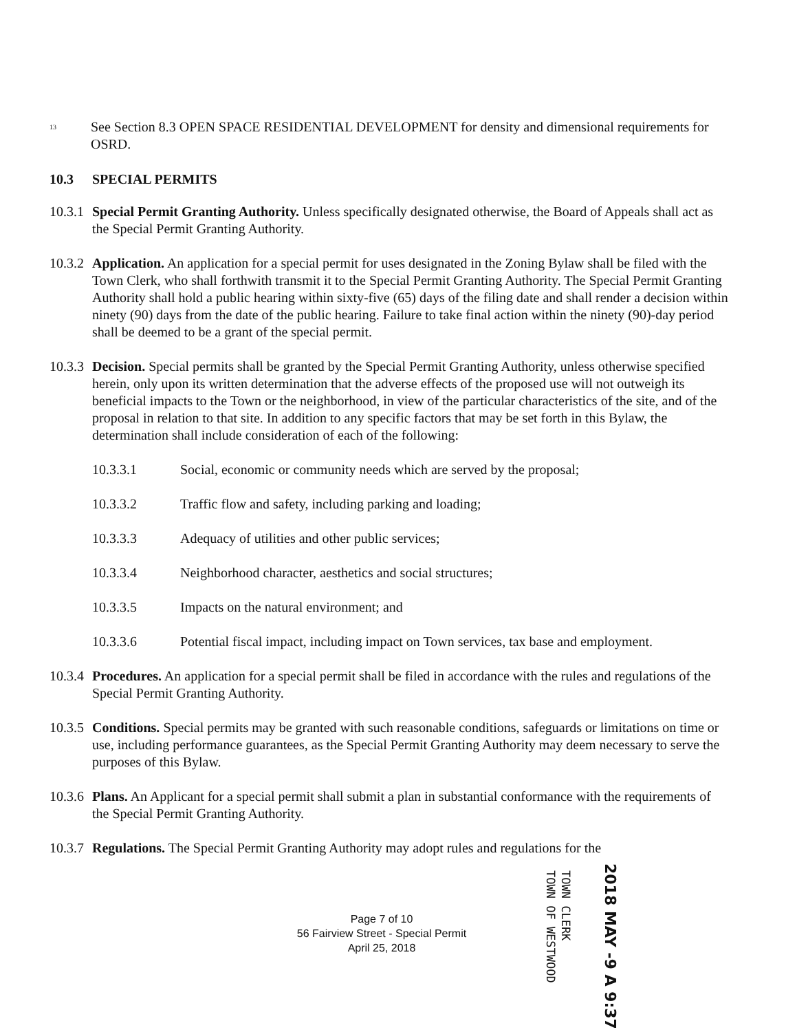<sup>13</sup>
See Section 8.3 OPEN SPACE RESIDENTIAL DEVELOPMENT for density and dimensional requirements for OSRD.
10.3 SPECIAL PERMITS
10.3.1
Special Permit Granting Authority. Unless specifically designated otherwise, the Board of Appeals shall act as the Special Permit Granting Authority.
10.3.2
Application. An application for a special permit for uses designated in the Zoning Bylaw shall be filed with the Town Clerk, who shall forthwith transmit it to the Special Permit Granting Authority. The Special Permit Granting Authority shall hold a public hearing within sixty-five (65) days of the filing date and shall render a decision within ninety (90) days from the date of the public hearing. Failure to take final action within the ninety (90)-day period shall be deemed to be a grant of the special permit.
10.3.3
Decision. Special permits shall be granted by the Special Permit Granting Authority, unless otherwise specified herein, only upon its written determination that the adverse effects of the proposed use will not outweigh its beneficial impacts to the Town or the neighborhood, in view of the particular characteristics of the site, and of the proposal in relation to that site. In addition to any specific factors that may be set forth in this Bylaw, the determination shall include consideration of each of the following:
10.3.3.1 Social, economic or community needs which are served by the proposal;
10.3.3.2 Traffic flow and safety, including parking and loading;
10.3.3.3 Adequacy of utilities and other public services;
10.3.3.4 Neighborhood character, aesthetics and social structures;
10.3.3.5 Impacts on the natural environment; and
10.3.3.6 Potential fiscal impact, including impact on Town services, tax base and employment.
10.3.4
Procedures. An application for a special permit shall be filed in accordance with the rules and regulations of the Special Permit Granting Authority.
10.3.5
Conditions. Special permits may be granted with such reasonable conditions, safeguards or limitations on time or use, including performance guarantees, as the Special Permit Granting Authority may deem necessary to serve the purposes of this Bylaw.
10.3.6
Plans. An Applicant for a special permit shall submit a plan in substantial conformance with the requirements of the Special Permit Granting Authority.
10.3.7
Regulations. The Special Permit Granting Authority may adopt rules and regulations for the
Page 7 of 10
56 Fairview Street - Special Permit
April 25, 2018
TOWN CLERK
TOWN OF WESTWOOD
2018 MAY -9 A 9:37